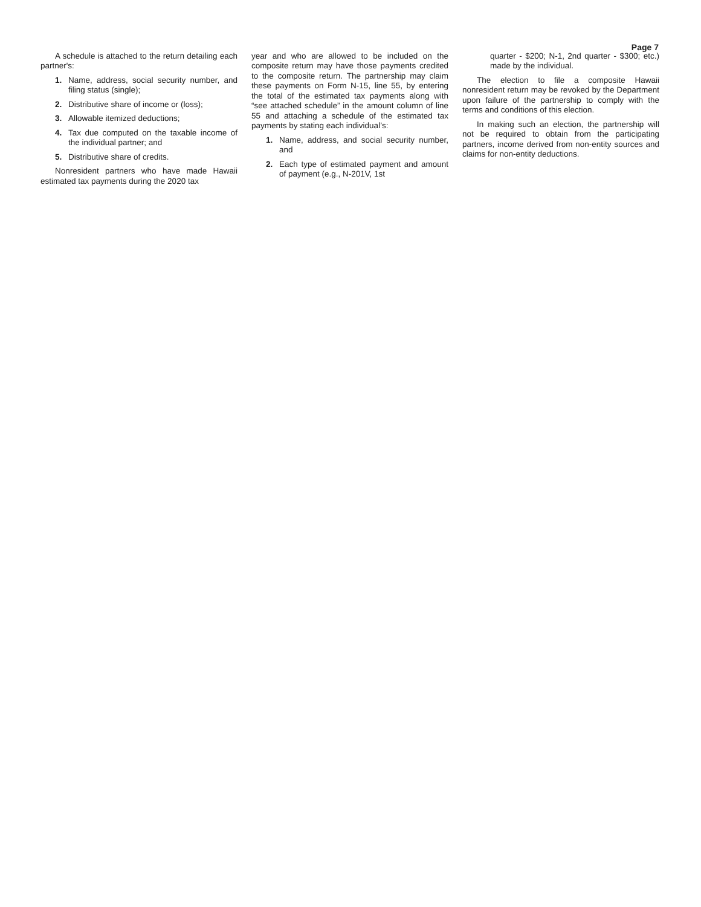Page 7
A schedule is attached to the return detailing each partner's:
1. Name, address, social security number, and filing status (single);
2. Distributive share of income or (loss);
3. Allowable itemized deductions;
4. Tax due computed on the taxable income of the individual partner; and
5. Distributive share of credits.
Nonresident partners who have made Hawaii estimated tax payments during the 2020 tax
year and who are allowed to be included on the composite return may have those payments credited to the composite return. The partnership may claim these payments on Form N-15, line 55, by entering the total of the estimated tax payments along with “see attached schedule” in the amount column of line 55 and attaching a schedule of the estimated tax payments by stating each individual’s:
1. Name, address, and social security number, and
2. Each type of estimated payment and amount of payment (e.g., N-201V, 1st
quarter - $200; N-1, 2nd quarter - $300; etc.) made by the individual.
The election to file a composite Hawaii nonresident return may be revoked by the Department upon failure of the partnership to comply with the terms and conditions of this election.
In making such an election, the partnership will not be required to obtain from the participating partners, income derived from non-entity sources and claims for non-entity deductions.